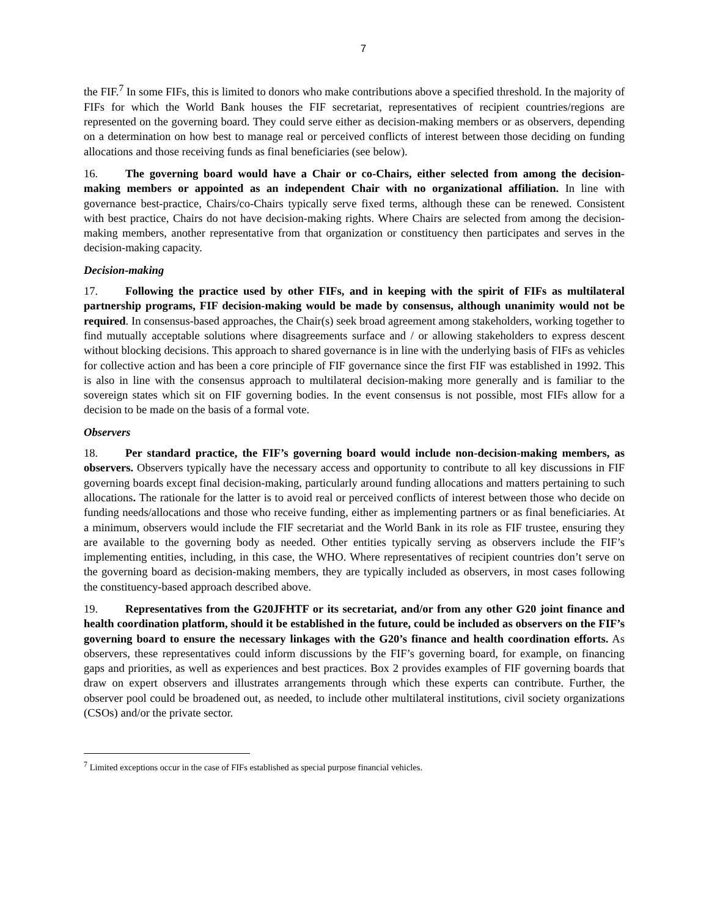7
the FIF.<sup>7</sup> In some FIFs, this is limited to donors who make contributions above a specified threshold. In the majority of FIFs for which the World Bank houses the FIF secretariat, representatives of recipient countries/regions are represented on the governing board. They could serve either as decision-making members or as observers, depending on a determination on how best to manage real or perceived conflicts of interest between those deciding on funding allocations and those receiving funds as final beneficiaries (see below).
16. The governing board would have a Chair or co-Chairs, either selected from among the decision-making members or appointed as an independent Chair with no organizational affiliation. In line with governance best-practice, Chairs/co-Chairs typically serve fixed terms, although these can be renewed. Consistent with best practice, Chairs do not have decision-making rights. Where Chairs are selected from among the decision-making members, another representative from that organization or constituency then participates and serves in the decision-making capacity.
Decision-making
17. Following the practice used by other FIFs, and in keeping with the spirit of FIFs as multilateral partnership programs, FIF decision-making would be made by consensus, although unanimity would not be required. In consensus-based approaches, the Chair(s) seek broad agreement among stakeholders, working together to find mutually acceptable solutions where disagreements surface and / or allowing stakeholders to express descent without blocking decisions. This approach to shared governance is in line with the underlying basis of FIFs as vehicles for collective action and has been a core principle of FIF governance since the first FIF was established in 1992. This is also in line with the consensus approach to multilateral decision-making more generally and is familiar to the sovereign states which sit on FIF governing bodies. In the event consensus is not possible, most FIFs allow for a decision to be made on the basis of a formal vote.
Observers
18. Per standard practice, the FIF’s governing board would include non-decision-making members, as observers. Observers typically have the necessary access and opportunity to contribute to all key discussions in FIF governing boards except final decision-making, particularly around funding allocations and matters pertaining to such allocations. The rationale for the latter is to avoid real or perceived conflicts of interest between those who decide on funding needs/allocations and those who receive funding, either as implementing partners or as final beneficiaries. At a minimum, observers would include the FIF secretariat and the World Bank in its role as FIF trustee, ensuring they are available to the governing body as needed. Other entities typically serving as observers include the FIF’s implementing entities, including, in this case, the WHO. Where representatives of recipient countries don’t serve on the governing board as decision-making members, they are typically included as observers, in most cases following the constituency-based approach described above.
19. Representatives from the G20JFHTF or its secretariat, and/or from any other G20 joint finance and health coordination platform, should it be established in the future, could be included as observers on the FIF’s governing board to ensure the necessary linkages with the G20’s finance and health coordination efforts. As observers, these representatives could inform discussions by the FIF’s governing board, for example, on financing gaps and priorities, as well as experiences and best practices. Box 2 provides examples of FIF governing boards that draw on expert observers and illustrates arrangements through which these experts can contribute. Further, the observer pool could be broadened out, as needed, to include other multilateral institutions, civil society organizations (CSOs) and/or the private sector.
<sup>7</sup> Limited exceptions occur in the case of FIFs established as special purpose financial vehicles.